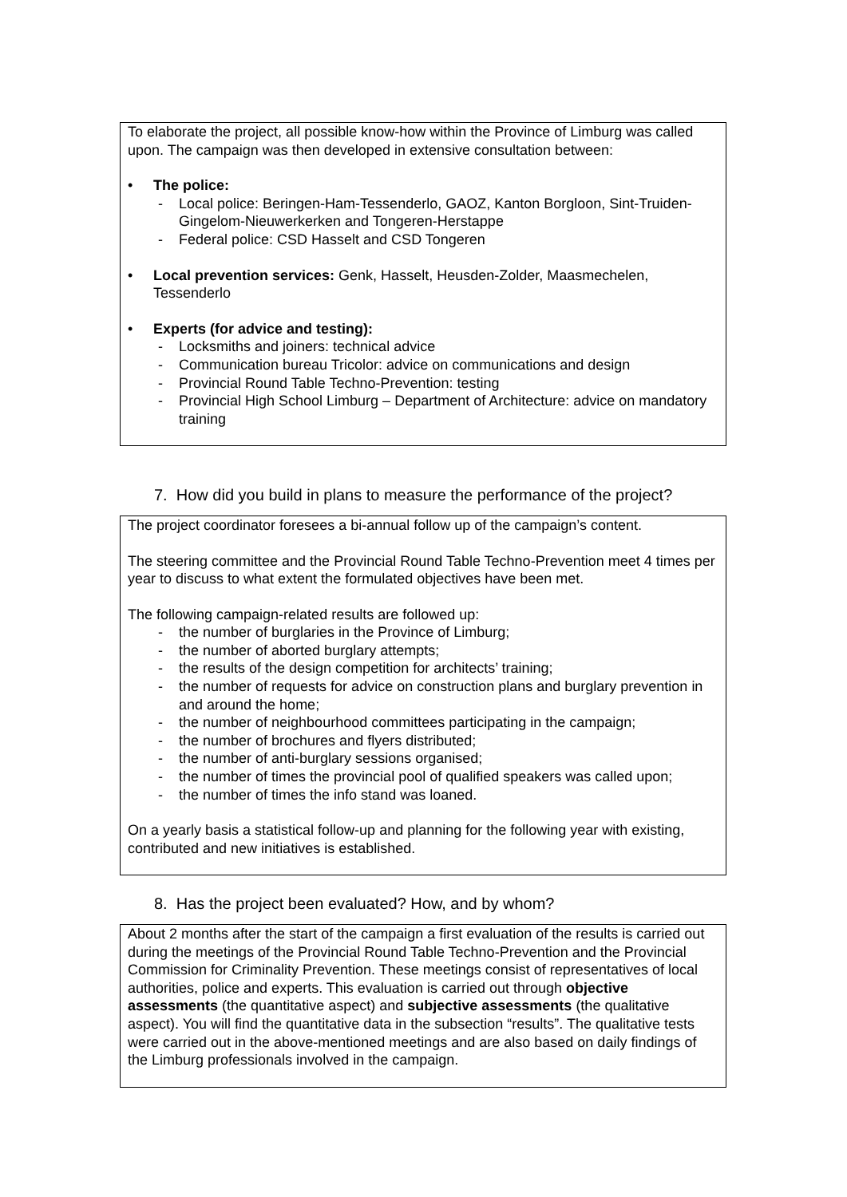To elaborate the project, all possible know-how within the Province of Limburg was called upon. The campaign was then developed in extensive consultation between:
• The police:
- Local police: Beringen-Ham-Tessenderlo, GAOZ, Kanton Borgloon, Sint-Truiden-Gingelom-Nieuwerkerken and Tongeren-Herstappe
- Federal police: CSD Hasselt and CSD Tongeren
• Local prevention services: Genk, Hasselt, Heusden-Zolder, Maasmechelen, Tessenderlo
• Experts (for advice and testing):
- Locksmiths and joiners: technical advice
- Communication bureau Tricolor: advice on communications and design
- Provincial Round Table Techno-Prevention: testing
- Provincial High School Limburg – Department of Architecture: advice on mandatory training
7. How did you build in plans to measure the performance of the project?
The project coordinator foresees a bi-annual follow up of the campaign’s content.
The steering committee and the Provincial Round Table Techno-Prevention meet 4 times per year to discuss to what extent the formulated objectives have been met.
The following campaign-related results are followed up:
- the number of burglaries in the Province of Limburg;
- the number of aborted burglary attempts;
- the results of the design competition for architects’ training;
- the number of requests for advice on construction plans and burglary prevention in and around the home;
- the number of neighbourhood committees participating in the campaign;
- the number of brochures and flyers distributed;
- the number of anti-burglary sessions organised;
- the number of times the provincial pool of qualified speakers was called upon;
- the number of times the info stand was loaned.
On a yearly basis a statistical follow-up and planning for the following year with existing, contributed and new initiatives is established.
8. Has the project been evaluated? How, and by whom?
About 2 months after the start of the campaign a first evaluation of the results is carried out during the meetings of the Provincial Round Table Techno-Prevention and the Provincial Commission for Criminality Prevention. These meetings consist of representatives of local authorities, police and experts. This evaluation is carried out through objective assessments (the quantitative aspect) and subjective assessments (the qualitative aspect). You will find the quantitative data in the subsection “results”. The qualitative tests were carried out in the above-mentioned meetings and are also based on daily findings of the Limburg professionals involved in the campaign.